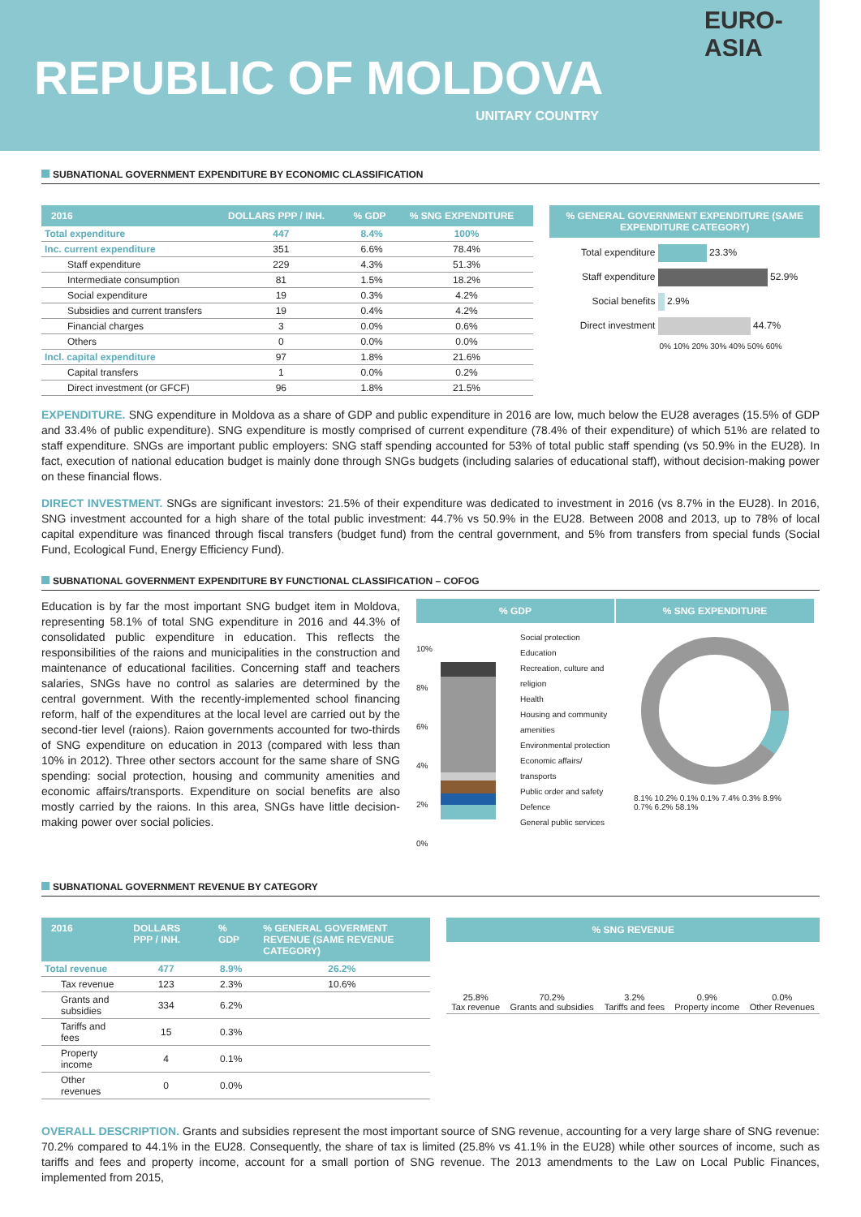REPUBLIC OF MOLDOVA
UNITARY COUNTRY
EURO-ASIA
SUBNATIONAL GOVERNMENT EXPENDITURE BY ECONOMIC CLASSIFICATION
| 2016 | DOLLARS PPP / INH. | % GDP | % SNG EXPENDITURE |
| --- | --- | --- | --- |
| Total expenditure | 447 | 8.4% | 100% |
| Inc. current expenditure | 351 | 6.6% | 78.4% |
| Staff expenditure | 229 | 4.3% | 51.3% |
| Intermediate consumption | 81 | 1.5% | 18.2% |
| Social expenditure | 19 | 0.3% | 4.2% |
| Subsidies and current transfers | 19 | 0.4% | 4.2% |
| Financial charges | 3 | 0.0% | 0.6% |
| Others | 0 | 0.0% | 0.0% |
| Incl. capital expenditure | 97 | 1.8% | 21.6% |
| Capital transfers | 1 | 0.0% | 0.2% |
| Direct investment (or GFCF) | 96 | 1.8% | 21.5% |
% GENERAL GOVERNMENT EXPENDITURE (SAME EXPENDITURE CATEGORY)
Total expenditure 23.3%
Staff expenditure 52.9%
Social benefits 2.9%
Direct investment 44.7%
0% 10% 20% 30% 40% 50% 60%
EXPENDITURE. SNG expenditure in Moldova as a share of GDP and public expenditure in 2016 are low, much below the EU28 averages (15.5% of GDP and 33.4% of public expenditure). SNG expenditure is mostly comprised of current expenditure (78.4% of their expenditure) of which 51% are related to staff expenditure. SNGs are important public employers: SNG staff spending accounted for 53% of total public staff spending (vs 50.9% in the EU28). In fact, execution of national education budget is mainly done through SNGs budgets (including salaries of educational staff), without decision-making power on these financial flows.
DIRECT INVESTMENT. SNGs are significant investors: 21.5% of their expenditure was dedicated to investment in 2016 (vs 8.7% in the EU28). In 2016, SNG investment accounted for a high share of the total public investment: 44.7% vs 50.9% in the EU28. Between 2008 and 2013, up to 78% of local capital expenditure was financed through fiscal transfers (budget fund) from the central government, and 5% from transfers from special funds (Social Fund, Ecological Fund, Energy Efficiency Fund).
SUBNATIONAL GOVERNMENT EXPENDITURE BY FUNCTIONAL CLASSIFICATION – COFOG
Education is by far the most important SNG budget item in Moldova, representing 58.1% of total SNG expenditure in 2016 and 44.3% of consolidated public expenditure in education. This reflects the responsibilities of the raions and municipalities in the construction and maintenance of educational facilities. Concerning staff and teachers salaries, SNGs have no control as salaries are determined by the central government. With the recently-implemented school financing reform, half of the expenditures at the local level are carried out by the second-tier level (raions). Raion governments accounted for two-thirds of SNG expenditure on education in 2013 (compared with less than 10% in 2012). Three other sectors account for the same share of SNG spending: social protection, housing and community amenities and economic affairs/transports. Expenditure on social benefits are also mostly carried by the raions. In this area, SNGs have little decision-making power over social policies.
% GDP % SNG EXPENDITURE
10%
8%
6%
4%
2%
0%
Social protection
Education
Recreation, culture and religion
Health
Housing and community amenities
Environmental protection
Economic affairs/ transports
Public order and safety
Defence
General public services
8.1% 10.2% 0.1% 0.1% 7.4% 0.3% 8.9% 0.7% 6.2% 58.1%
SUBNATIONAL GOVERNMENT REVENUE BY CATEGORY
| 2016 | DOLLARS PPP / INH. | % GDP | % GENERAL GOVERMENT REVENUE (SAME REVENUE CATEGORY) |
| --- | --- | --- | --- |
| Total revenue | 477 | 8.9% | 26.2% |
| Tax revenue | 123 | 2.3% | 10.6% |
| Grants and subsidies | 334 | 6.2% | |
| Tariffs and fees | 15 | 0.3% | |
| Property income | 4 | 0.1% | |
| Other revenues | 0 | 0.0% | |
% SNG REVENUE
| 25.8% Tax revenue | 70.2% Grants and subsidies | 3.2% Tariffs and fees | 0.9% Property income | 0.0% Other Revenues |
OVERALL DESCRIPTION. Grants and subsidies represent the most important source of SNG revenue, accounting for a very large share of SNG revenue: 70.2% compared to 44.1% in the EU28. Consequently, the share of tax is limited (25.8% vs 41.1% in the EU28) while other sources of income, such as tariffs and fees and property income, account for a small portion of SNG revenue. The 2013 amendments to the Law on Local Public Finances, implemented from 2015,